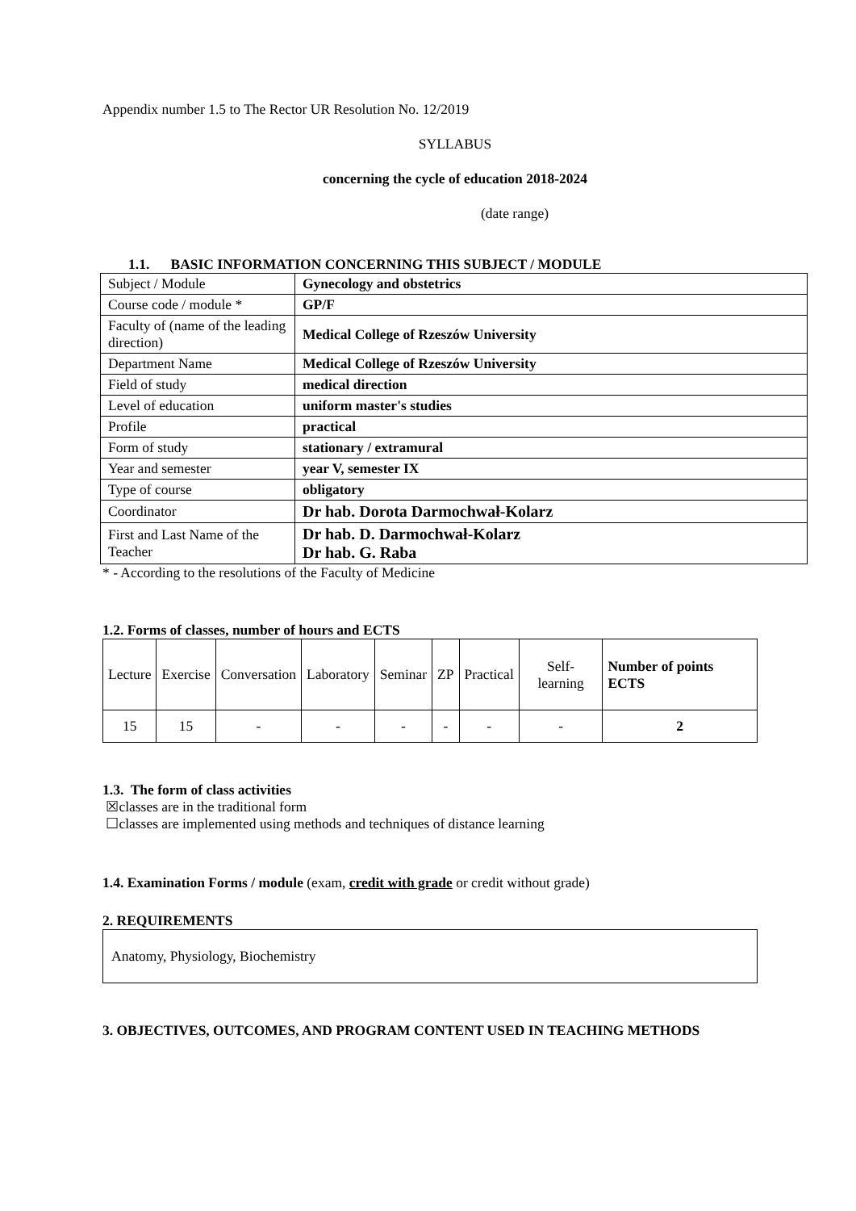Appendix number 1.5 to The Rector UR Resolution No. 12/2019
SYLLABUS
concerning the cycle of education 2018-2024
(date range)
1.1. BASIC INFORMATION CONCERNING THIS SUBJECT / MODULE
| Subject / Module | Gynecology and obstetrics |
| Course code / module * | GP/F |
| Faculty of (name of the leading direction) | Medical College of Rzeszów University |
| Department Name | Medical College of Rzeszów University |
| Field of study | medical direction |
| Level of education | uniform master's studies |
| Profile | practical |
| Form of study | stationary / extramural |
| Year and semester | year V, semester IX |
| Type of course | obligatory |
| Coordinator | Dr hab. Dorota Darmochwał-Kolarz |
| First and Last Name of the Teacher | Dr hab. D. Darmochwał-Kolarz Dr hab. G. Raba |
* - According to the resolutions of the Faculty of Medicine
1.2. Forms of classes, number of hours and ECTS
| Lecture | Exercise | Conversation | Laboratory | Seminar | ZP | Practical | Self-learning | Number of points ECTS |
| --- | --- | --- | --- | --- | --- | --- | --- | --- |
| 15 | 15 | - | - | - | - | - | - | 2 |
1.3. The form of class activities
☒classes are in the traditional form
☐classes are implemented using methods and techniques of distance learning
1.4. Examination Forms / module (exam, credit with grade or credit without grade)
2. REQUIREMENTS
Anatomy, Physiology, Biochemistry
3. OBJECTIVES, OUTCOMES, AND PROGRAM CONTENT USED IN TEACHING METHODS